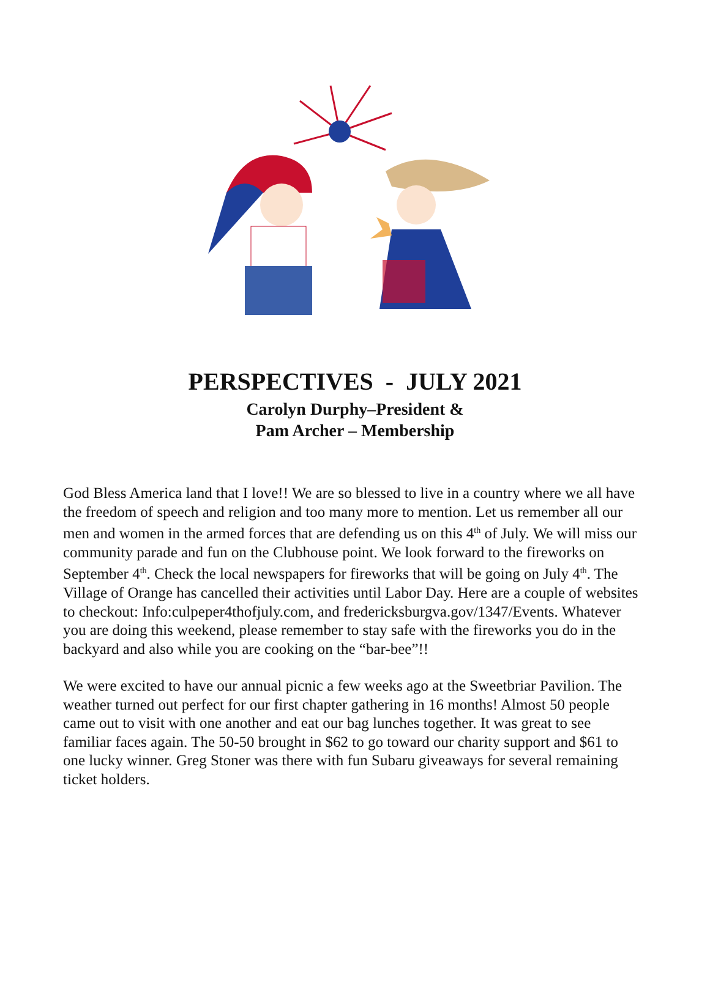PERSPECTIVES - JULY 2021
Carolyn Durphy–President &
Pam Archer – Membership
God Bless America land that I love!! We are so blessed to live in a country where we all have the freedom of speech and religion and too many more to mention. Let us remember all our men and women in the armed forces that are defending us on this 4<sup>th</sup> of July. We will miss our community parade and fun on the Clubhouse point. We look forward to the fireworks on September 4<sup>th</sup>. Check the local newspapers for fireworks that will be going on July 4<sup>th</sup>. The Village of Orange has cancelled their activities until Labor Day. Here are a couple of websites to checkout: Info:culpeper4thofjuly.com, and fredericksburgva.gov/1347/Events. Whatever you are doing this weekend, please remember to stay safe with the fireworks you do in the backyard and also while you are cooking on the “bar-bee”!!
We were excited to have our annual picnic a few weeks ago at the Sweetbriar Pavilion. The weather turned out perfect for our first chapter gathering in 16 months! Almost 50 people came out to visit with one another and eat our bag lunches together. It was great to see familiar faces again. The 50-50 brought in $62 to go toward our charity support and $61 to one lucky winner. Greg Stoner was there with fun Subaru giveaways for several remaining ticket holders.